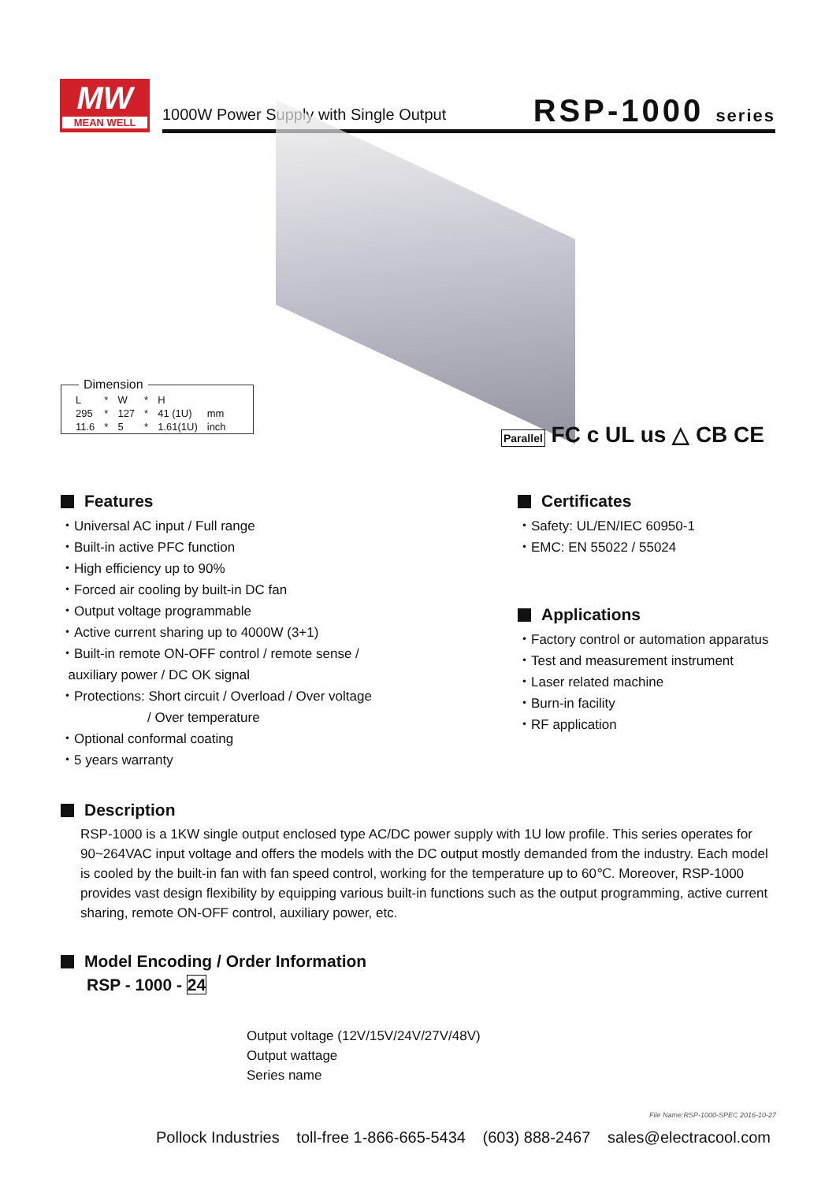MW
MEAN WELL
1000W Power Supply with Single Output
RSP-1000 series
Dimension
| L | * | W | * | H | |
| 295 | * | 127 | * | 41 (1U) | mm |
| 11.6 | * | 5 | * | 1.61(1U) | inch |
Parallel FC c UL us △ CB CE
Features
・Universal AC input / Full range
・Built-in active PFC function
・High efficiency up to 90%
・Forced air cooling by built-in DC fan
・Output voltage programmable
・Active current sharing up to 4000W (3+1)
・Built-in remote ON-OFF control / remote sense /
auxiliary power / DC OK signal
・Protections: Short circuit / Overload / Over voltage
/ Over temperature
・Optional conformal coating
・5 years warranty
Certificates
・Safety: UL/EN/IEC 60950-1
・EMC: EN 55022 / 55024
Applications
・Factory control or automation apparatus
・Test and measurement instrument
・Laser related machine
・Burn-in facility
・RF application
Description
RSP-1000 is a 1KW single output enclosed type AC/DC power supply with 1U low profile. This series operates for 90~264VAC input voltage and offers the models with the DC output mostly demanded from the industry. Each model is cooled by the built-in fan with fan speed control, working for the temperature up to 60℃. Moreover, RSP-1000 provides vast design flexibility by equipping various built-in functions such as the output programming, active current sharing, remote ON-OFF control, auxiliary power, etc.
Model Encoding / Order Information
RSP - 1000 - 24
Output voltage (12V/15V/24V/27V/48V)
Output wattage
Series name
File Name:RSP-1000-SPEC 2016-10-27
Pollock Industries toll-free 1-866-665-5434 (603) 888-2467 sales@electracool.com